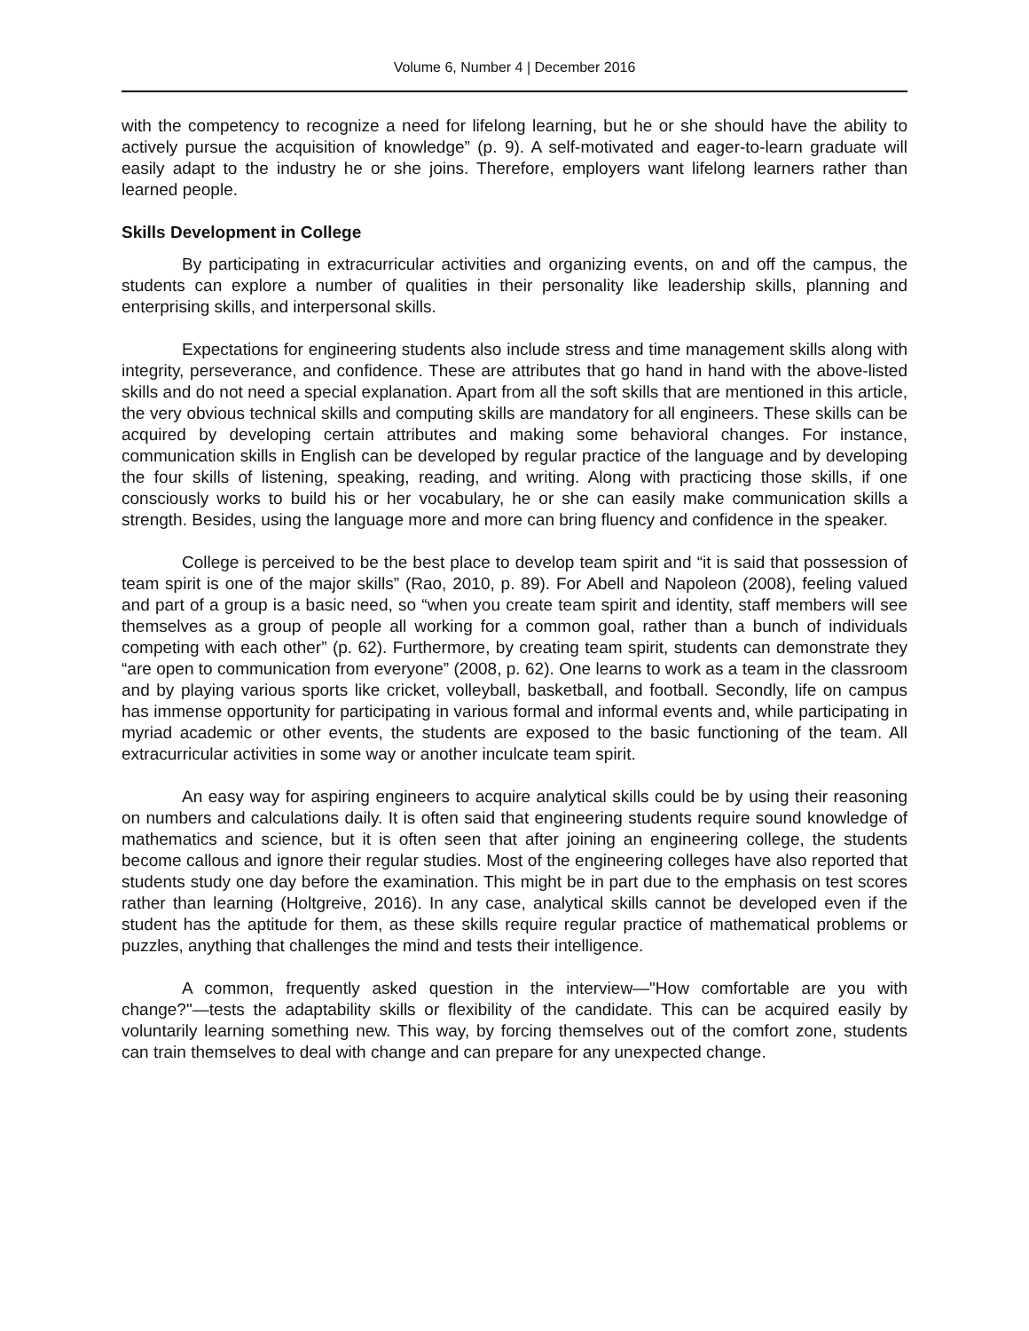Volume 6, Number 4 | December 2016
with the competency to recognize a need for lifelong learning, but he or she should have the ability to actively pursue the acquisition of knowledge” (p. 9). A self-motivated and eager-to-learn graduate will easily adapt to the industry he or she joins. Therefore, employers want lifelong learners rather than learned people.
Skills Development in College
By participating in extracurricular activities and organizing events, on and off the campus, the students can explore a number of qualities in their personality like leadership skills, planning and enterprising skills, and interpersonal skills.
Expectations for engineering students also include stress and time management skills along with integrity, perseverance, and confidence. These are attributes that go hand in hand with the above-listed skills and do not need a special explanation. Apart from all the soft skills that are mentioned in this article, the very obvious technical skills and computing skills are mandatory for all engineers. These skills can be acquired by developing certain attributes and making some behavioral changes. For instance, communication skills in English can be developed by regular practice of the language and by developing the four skills of listening, speaking, reading, and writing. Along with practicing those skills, if one consciously works to build his or her vocabulary, he or she can easily make communication skills a strength. Besides, using the language more and more can bring fluency and confidence in the speaker.
College is perceived to be the best place to develop team spirit and “it is said that possession of team spirit is one of the major skills” (Rao, 2010, p. 89). For Abell and Napoleon (2008), feeling valued and part of a group is a basic need, so “when you create team spirit and identity, staff members will see themselves as a group of people all working for a common goal, rather than a bunch of individuals competing with each other” (p. 62). Furthermore, by creating team spirit, students can demonstrate they “are open to communication from everyone” (2008, p. 62). One learns to work as a team in the classroom and by playing various sports like cricket, volleyball, basketball, and football. Secondly, life on campus has immense opportunity for participating in various formal and informal events and, while participating in myriad academic or other events, the students are exposed to the basic functioning of the team. All extracurricular activities in some way or another inculcate team spirit.
An easy way for aspiring engineers to acquire analytical skills could be by using their reasoning on numbers and calculations daily. It is often said that engineering students require sound knowledge of mathematics and science, but it is often seen that after joining an engineering college, the students become callous and ignore their regular studies. Most of the engineering colleges have also reported that students study one day before the examination. This might be in part due to the emphasis on test scores rather than learning (Holtgreive, 2016). In any case, analytical skills cannot be developed even if the student has the aptitude for them, as these skills require regular practice of mathematical problems or puzzles, anything that challenges the mind and tests their intelligence.
A common, frequently asked question in the interview—"How comfortable are you with change?"—tests the adaptability skills or flexibility of the candidate. This can be acquired easily by voluntarily learning something new. This way, by forcing themselves out of the comfort zone, students can train themselves to deal with change and can prepare for any unexpected change.